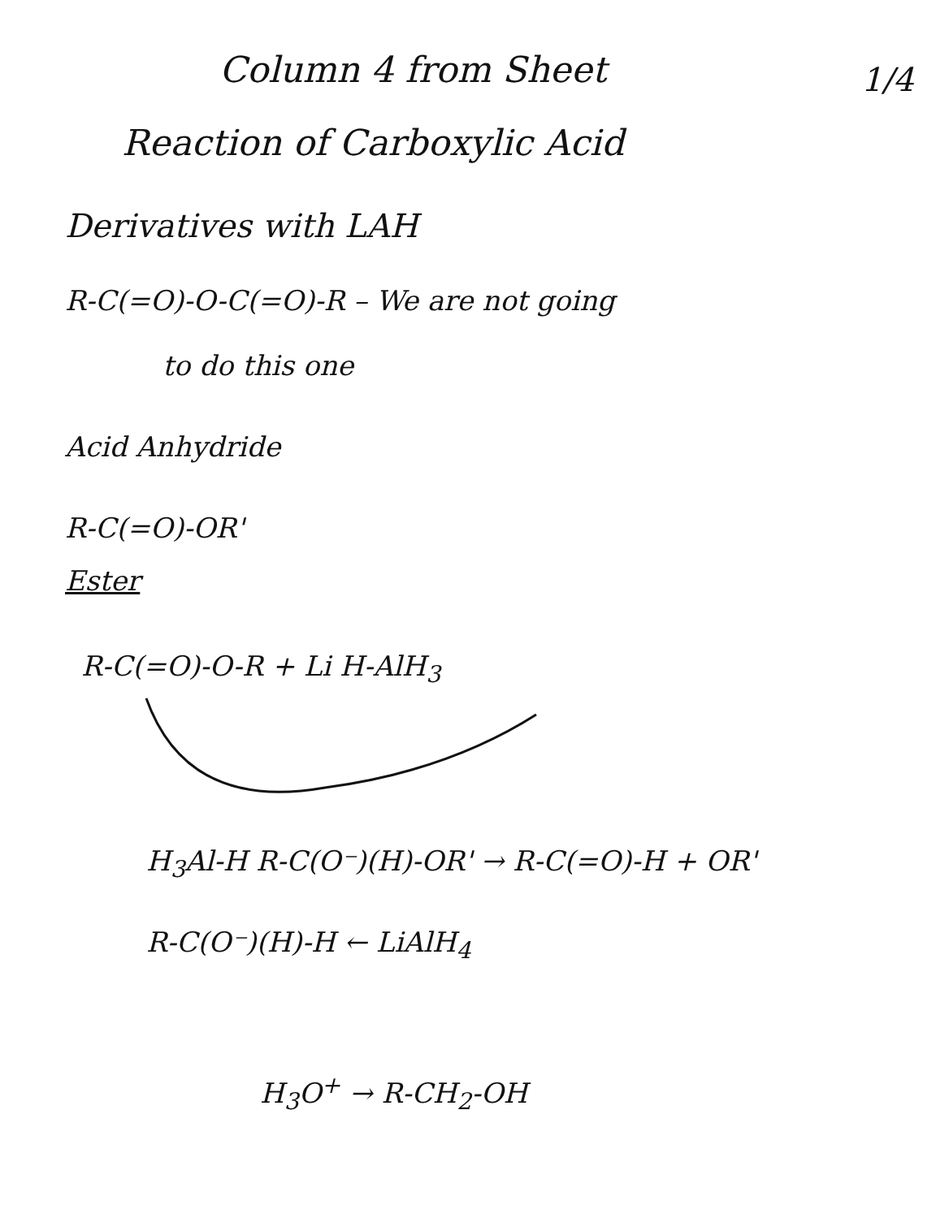Column 4 from Sheet 1/4
Reaction of Carboxylic Acid
Derivatives with LAH
R-C(=O)-O-C(=O)-R – We are not going
to do this one
Acid Anhydride
R-C(=O)-OR'
Ester
R-C(=O)-O-R + Li H-AlH<sub>3</sub>
H<sub>3</sub>Al-H R-C(O⁻)(H)-OR' → R-C(=O)-H + OR'
R-C(O⁻)(H)-H ← LiAlH<sub>4</sub>
H<sub>3</sub>O<sup>+</sup> → R-CH<sub>2</sub>-OH